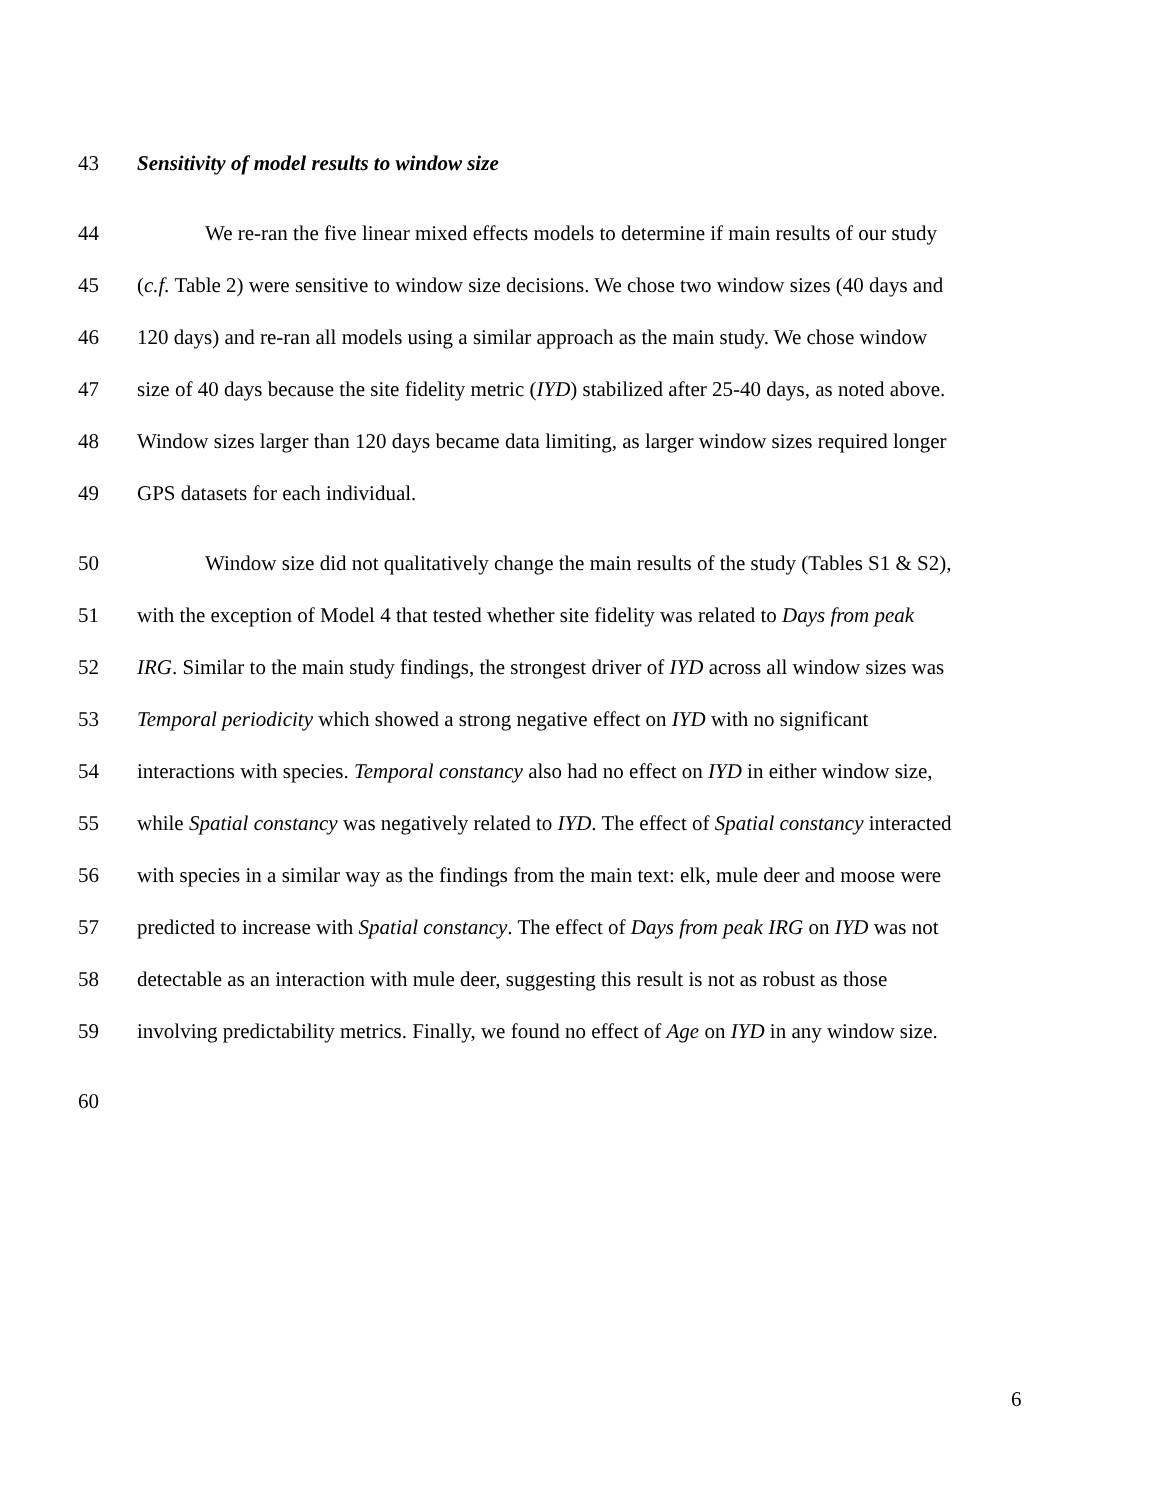43 Sensitivity of model results to window size
44 We re-ran the five linear mixed effects models to determine if main results of our study
45 (c.f. Table 2) were sensitive to window size decisions. We chose two window sizes (40 days and
46 120 days) and re-ran all models using a similar approach as the main study. We chose window
47 size of 40 days because the site fidelity metric (IYD) stabilized after 25-40 days, as noted above.
48 Window sizes larger than 120 days became data limiting, as larger window sizes required longer
49 GPS datasets for each individual.
50 Window size did not qualitatively change the main results of the study (Tables S1 & S2),
51 with the exception of Model 4 that tested whether site fidelity was related to Days from peak
52 IRG. Similar to the main study findings, the strongest driver of IYD across all window sizes was
53 Temporal periodicity which showed a strong negative effect on IYD with no significant
54 interactions with species. Temporal constancy also had no effect on IYD in either window size,
55 while Spatial constancy was negatively related to IYD. The effect of Spatial constancy interacted
56 with species in a similar way as the findings from the main text: elk, mule deer and moose were
57 predicted to increase with Spatial constancy. The effect of Days from peak IRG on IYD was not
58 detectable as an interaction with mule deer, suggesting this result is not as robust as those
59 involving predictability metrics. Finally, we found no effect of Age on IYD in any window size.
60
6